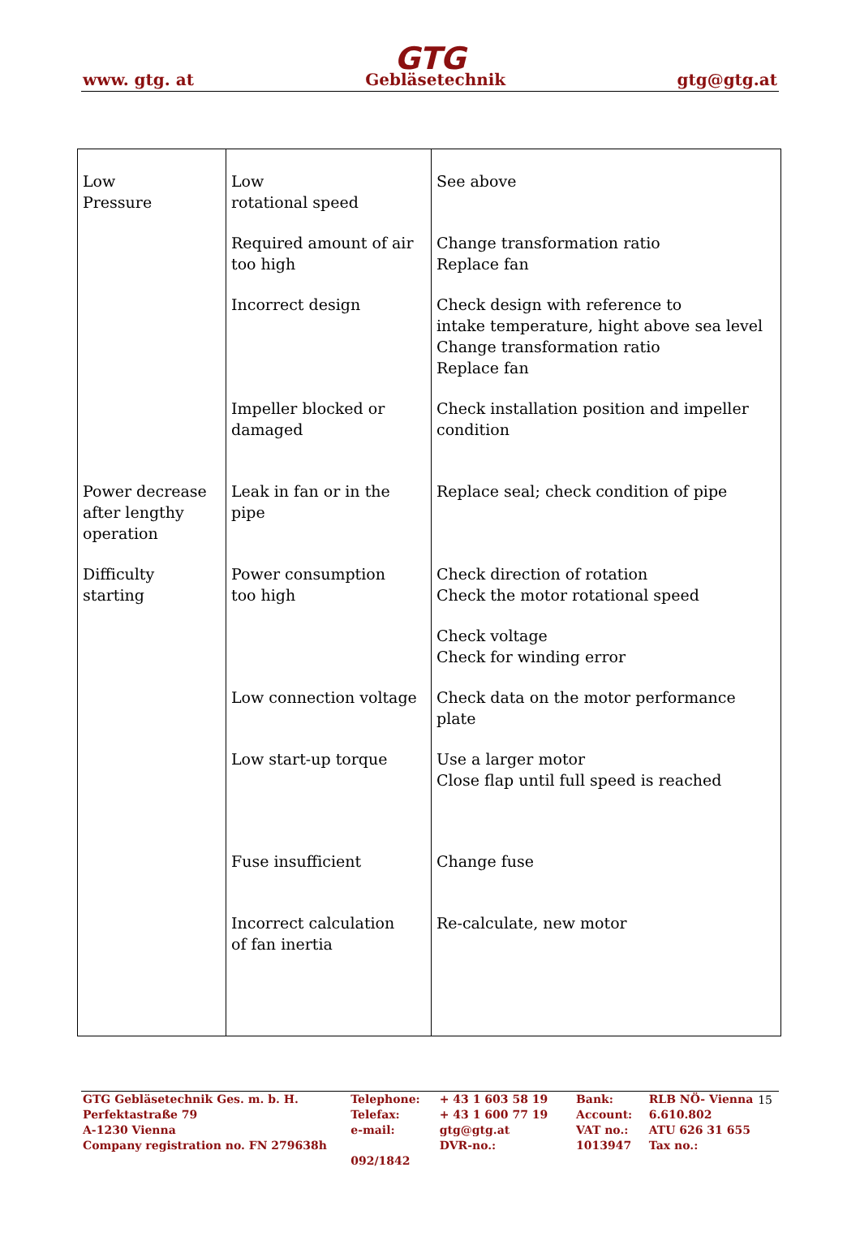GTG
www. gtg. at Gebläsetechnik gtg@gtg.at
| Low Pressure | Low rotational speed | See above |
| | Required amount of air too high | Change transformation ratio Replace fan |
| | Incorrect design | Check design with reference to intake temperature, hight above sea level Change transformation ratio Replace fan |
| | Impeller blocked or damaged | Check installation position and impeller condition |
| Power decrease after lengthy operation | Leak in fan or in the pipe | Replace seal; check condition of pipe |
| Difficulty starting | Power consumption too high | Check direction of rotation Check the motor rotational speed |
| | | Check voltage Check for winding error |
| | Low connection voltage | Check data on the motor performance plate |
| | Low start-up torque | Use a larger motor Close flap until full speed is reached |
| | Fuse insufficient | Change fuse |
| | Incorrect calculation of fan inertia | Re-calculate, new motor |
15
| GTG Gebläsetechnik Ges. m. b. H. | Telephone: | + 43 1 603 58 19 | Bank: | RLB NÖ- Vienna |
| Perfektastraße 79 | Telefax: | + 43 1 600 77 19 | Account: | 6.610.802 |
| A-1230 Vienna | e-mail: | gtg@gtg.at | VAT no.: | ATU 626 31 655 |
| Company registration no. FN 279638h | | DVR-no.: | 1013947 | Tax no.: |
| | 092/1842 | | | |